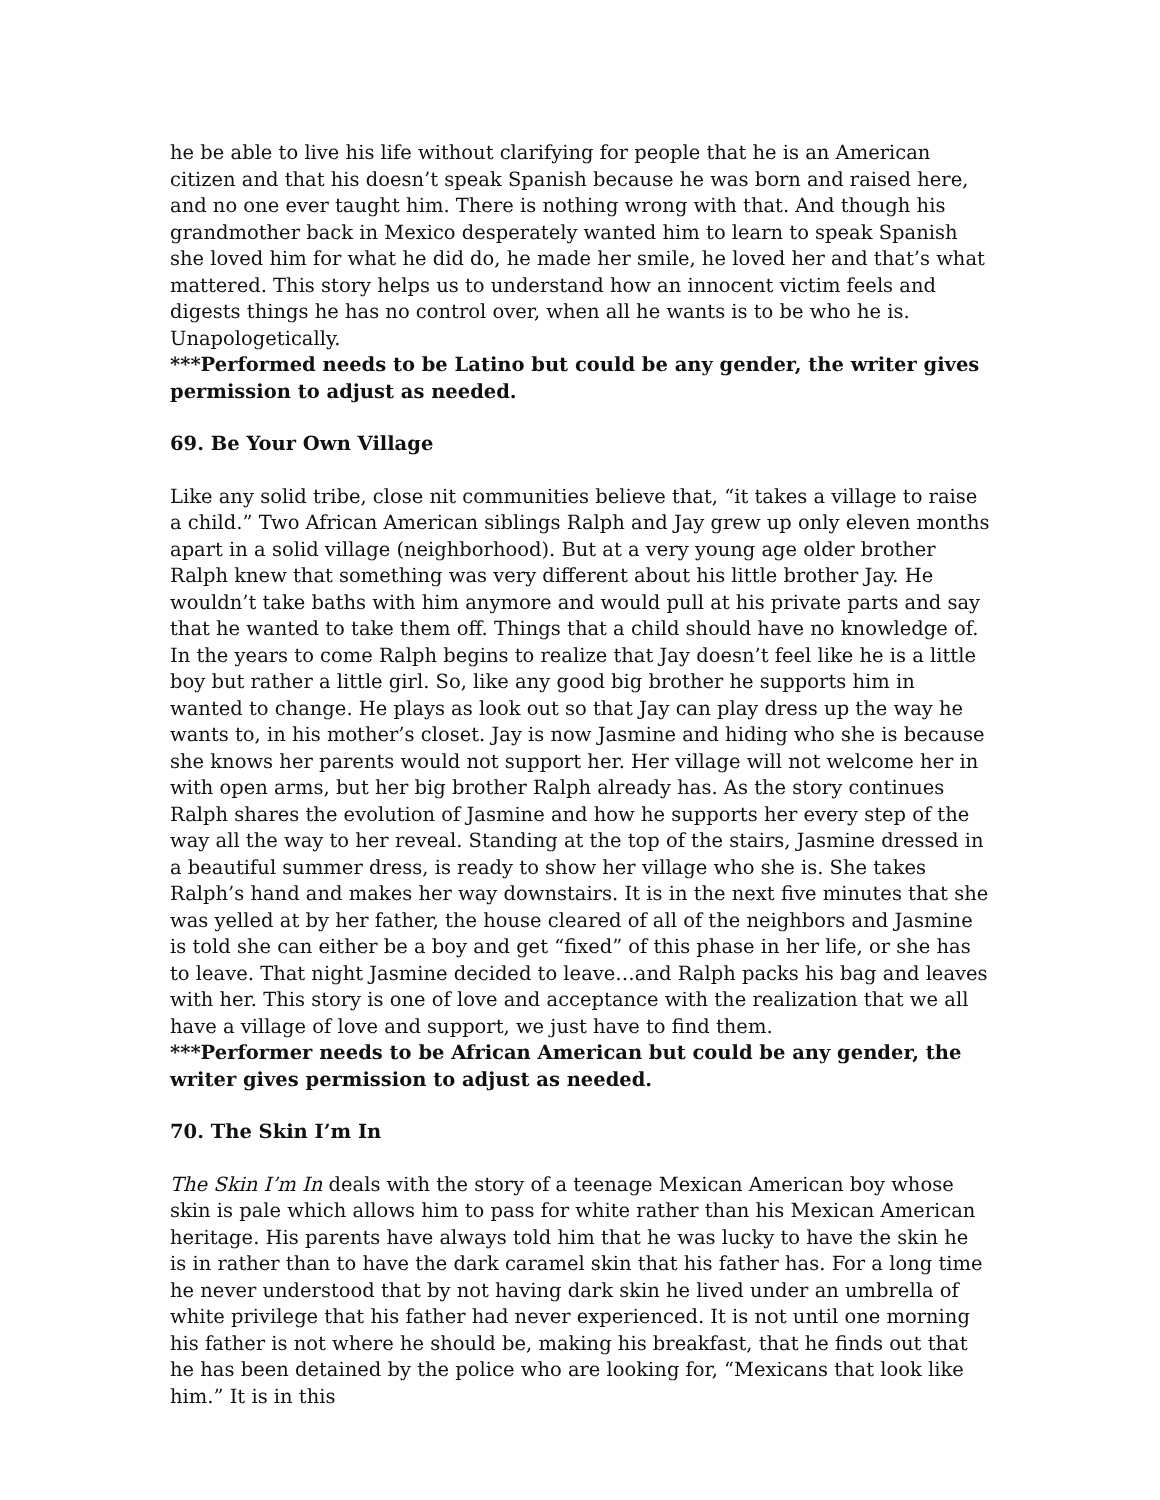he be able to live his life without clarifying for people that he is an American citizen and that his doesn’t speak Spanish because he was born and raised here, and no one ever taught him. There is nothing wrong with that. And though his grandmother back in Mexico desperately wanted him to learn to speak Spanish she loved him for what he did do, he made her smile, he loved her and that’s what mattered. This story helps us to understand how an innocent victim feels and digests things he has no control over, when all he wants is to be who he is. Unapologetically.
***Performed needs to be Latino but could be any gender, the writer gives permission to adjust as needed.
69. Be Your Own Village
Like any solid tribe, close nit communities believe that, “it takes a village to raise a child.” Two African American siblings Ralph and Jay grew up only eleven months apart in a solid village (neighborhood). But at a very young age older brother Ralph knew that something was very different about his little brother Jay. He wouldn’t take baths with him anymore and would pull at his private parts and say that he wanted to take them off. Things that a child should have no knowledge of. In the years to come Ralph begins to realize that Jay doesn’t feel like he is a little boy but rather a little girl. So, like any good big brother he supports him in wanted to change. He plays as look out so that Jay can play dress up the way he wants to, in his mother’s closet. Jay is now Jasmine and hiding who she is because she knows her parents would not support her. Her village will not welcome her in with open arms, but her big brother Ralph already has. As the story continues Ralph shares the evolution of Jasmine and how he supports her every step of the way all the way to her reveal. Standing at the top of the stairs, Jasmine dressed in a beautiful summer dress, is ready to show her village who she is. She takes Ralph’s hand and makes her way downstairs. It is in the next five minutes that she was yelled at by her father, the house cleared of all of the neighbors and Jasmine is told she can either be a boy and get “fixed” of this phase in her life, or she has to leave. That night Jasmine decided to leave…and Ralph packs his bag and leaves with her. This story is one of love and acceptance with the realization that we all have a village of love and support, we just have to find them.
***Performer needs to be African American but could be any gender, the writer gives permission to adjust as needed.
70. The Skin I’m In
The Skin I’m In deals with the story of a teenage Mexican American boy whose skin is pale which allows him to pass for white rather than his Mexican American heritage. His parents have always told him that he was lucky to have the skin he is in rather than to have the dark caramel skin that his father has. For a long time he never understood that by not having dark skin he lived under an umbrella of white privilege that his father had never experienced. It is not until one morning his father is not where he should be, making his breakfast, that he finds out that he has been detained by the police who are looking for, “Mexicans that look like him.” It is in this